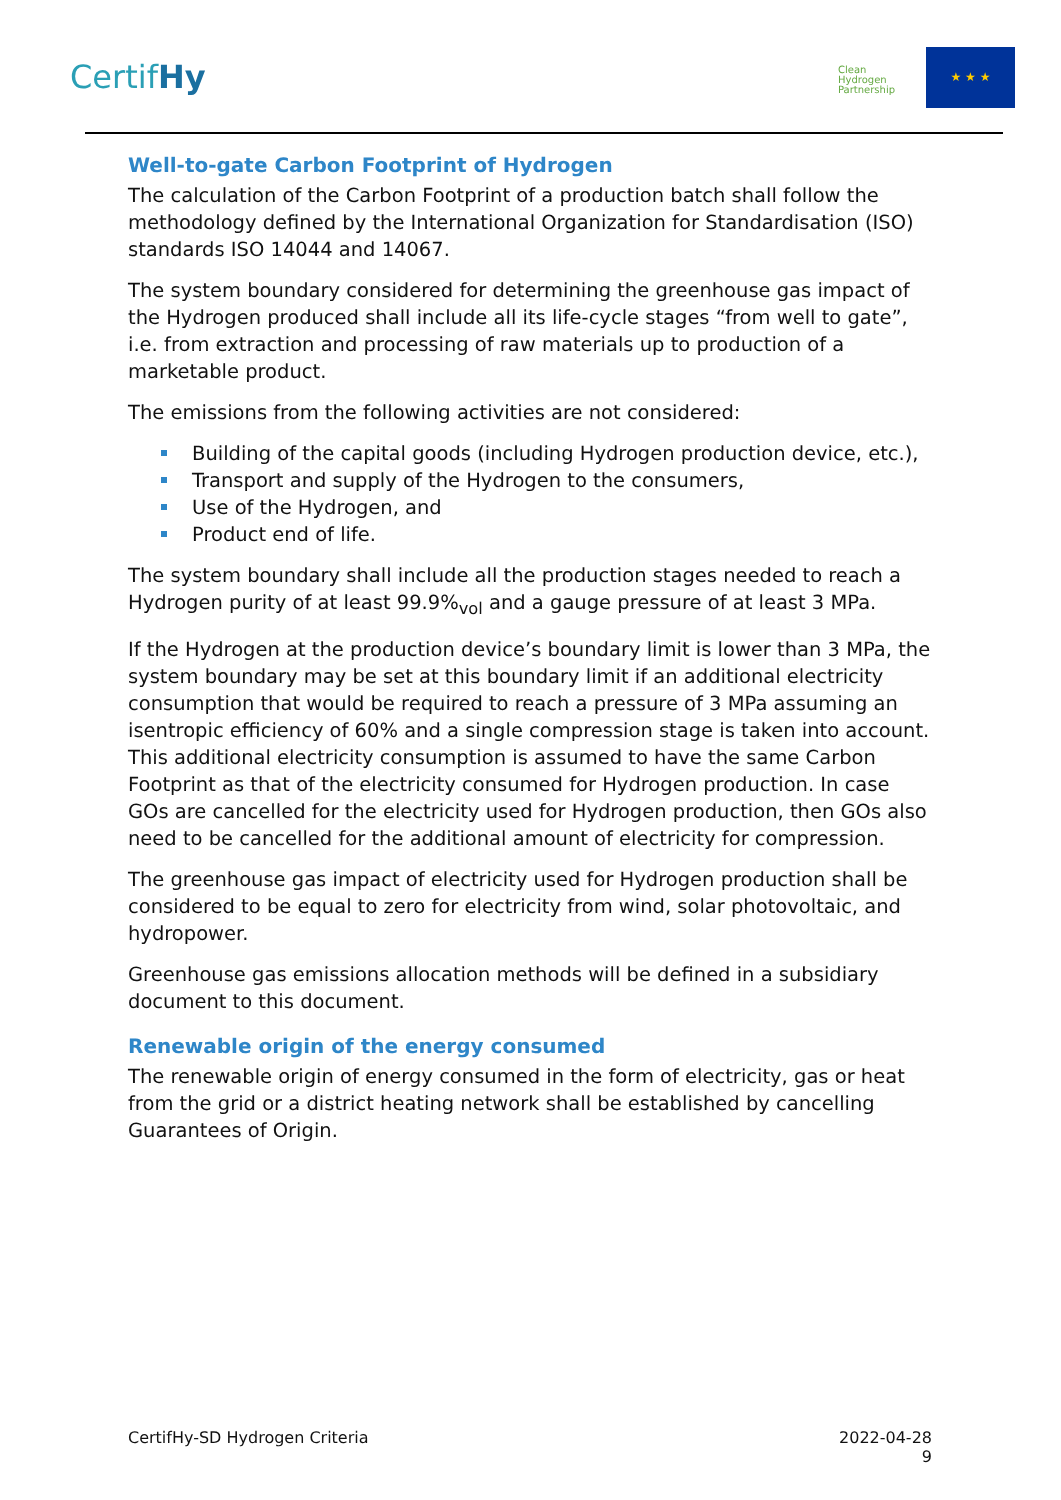CertifHy
Clean Hydrogen Partnership
★ ★ ★
Well-to-gate Carbon Footprint of Hydrogen
The calculation of the Carbon Footprint of a production batch shall follow the methodology defined by the International Organization for Standardisation (ISO) standards ISO 14044 and 14067.
The system boundary considered for determining the greenhouse gas impact of the Hydrogen produced shall include all its life-cycle stages “from well to gate”, i.e. from extraction and processing of raw materials up to production of a marketable product.
The emissions from the following activities are not considered:
Building of the capital goods (including Hydrogen production device, etc.),
Transport and supply of the Hydrogen to the consumers,
Use of the Hydrogen, and
Product end of life.
The system boundary shall include all the production stages needed to reach a Hydrogen purity of at least 99.9%<sub>vol</sub> and a gauge pressure of at least 3 MPa.
If the Hydrogen at the production device’s boundary limit is lower than 3 MPa, the system boundary may be set at this boundary limit if an additional electricity consumption that would be required to reach a pressure of 3 MPa assuming an isentropic efficiency of 60% and a single compression stage is taken into account. This additional electricity consumption is assumed to have the same Carbon Footprint as that of the electricity consumed for Hydrogen production. In case GOs are cancelled for the electricity used for Hydrogen production, then GOs also need to be cancelled for the additional amount of electricity for compression.
The greenhouse gas impact of electricity used for Hydrogen production shall be considered to be equal to zero for electricity from wind, solar photovoltaic, and hydropower.
Greenhouse gas emissions allocation methods will be defined in a subsidiary document to this document.
Renewable origin of the energy consumed
The renewable origin of energy consumed in the form of electricity, gas or heat from the grid or a district heating network shall be established by cancelling Guarantees of Origin.
CertifHy-SD Hydrogen Criteria 2022-04-28
9